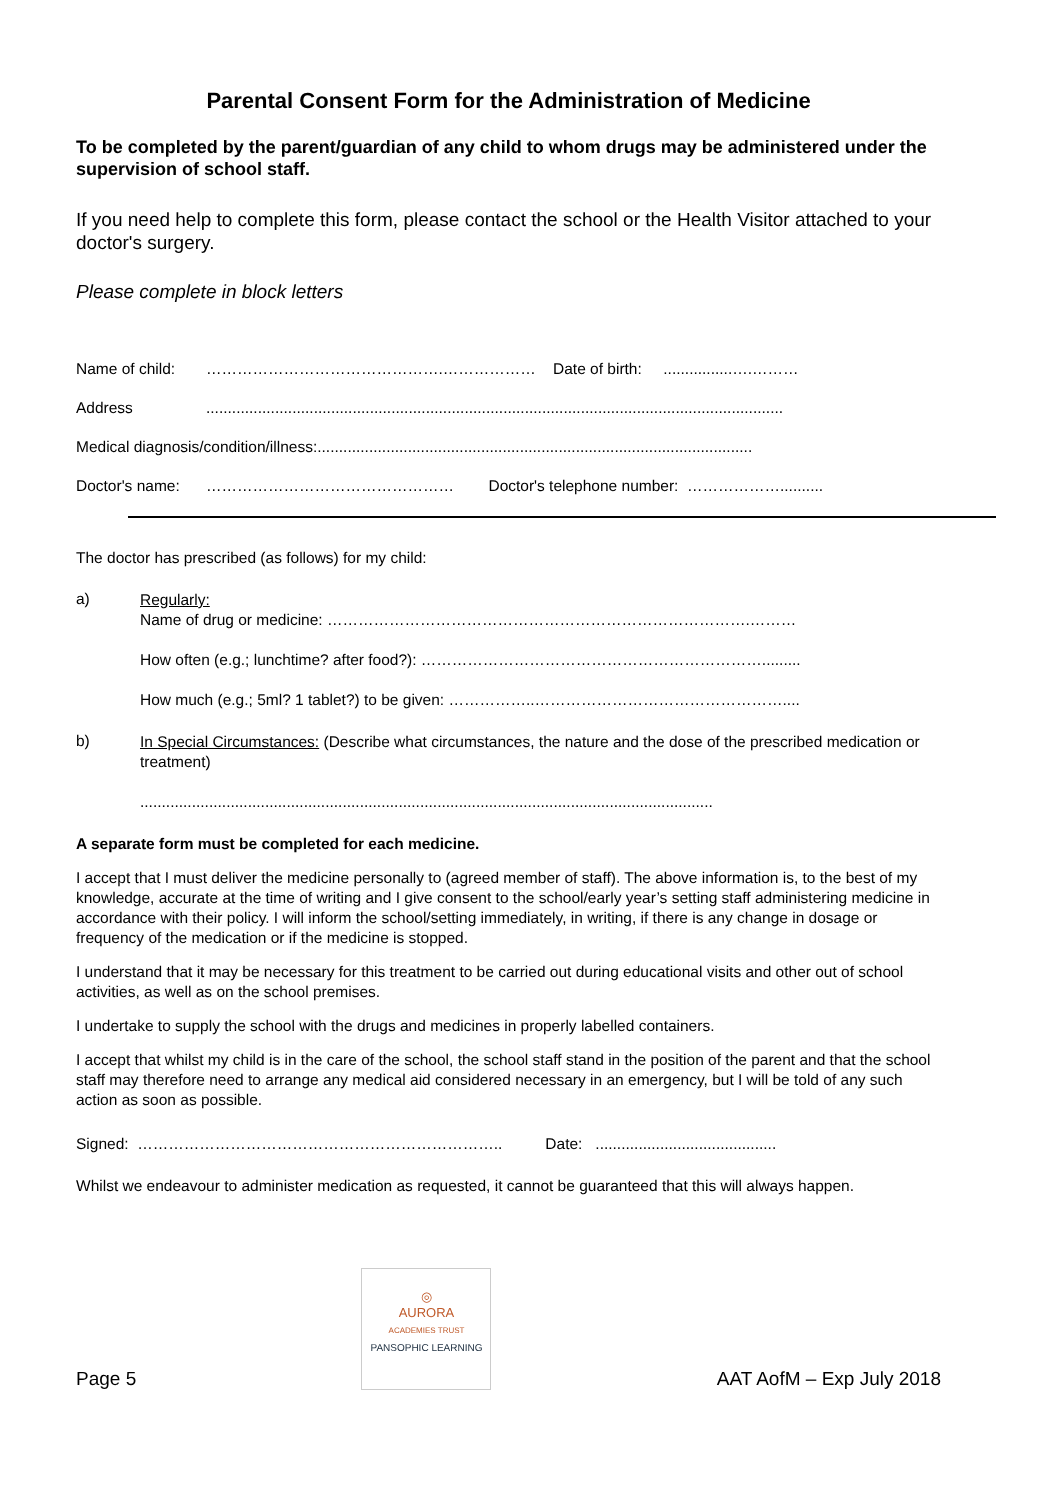Parental Consent Form for the Administration of Medicine
To be completed by the parent/guardian of any child to whom drugs may be administered under the supervision of school staff.
If you need help to complete this form, please contact the school or the Health Visitor attached to your doctor's surgery.
Please complete in block letters
Name of child: ……………………………………….……………… Date of birth: ................….………
Address......................................................................................................................................
Medical diagnosis/condition/illness:.....................................................................................................
Doctor's name: ………………………………………… Doctor's telephone number: ………………..........
The doctor has prescribed (as follows) for my child:
a)
Regularly:
Name of drug or medicine: ……………………………………………………………………….………
How often (e.g.; lunchtime? after food?): ………………………………………………………….........
How much (e.g.; 5ml? 1 tablet?) to be given: ……………..…………………………………………....
b)
In Special Circumstances: (Describe what circumstances, the nature and the dose of the prescribed medication or treatment)
.....................................................................................................................................
A separate form must be completed for each medicine.
I accept that I must deliver the medicine personally to (agreed member of staff). The above information is, to the best of my knowledge, accurate at the time of writing and I give consent to the school/early year’s setting staff administering medicine in accordance with their policy. I will inform the school/setting immediately, in writing, if there is any change in dosage or frequency of the medication or if the medicine is stopped.
I understand that it may be necessary for this treatment to be carried out during educational visits and other out of school activities, as well as on the school premises.
I undertake to supply the school with the drugs and medicines in properly labelled containers.
I accept that whilst my child is in the care of the school, the school staff stand in the position of the parent and that the school staff may therefore need to arrange any medical aid considered necessary in an emergency, but I will be told of any such action as soon as possible.
Signed: …………………………………………………………….. Date: ..........................................
Whilst we endeavour to administer medication as requested, it cannot be guaranteed that this will always happen.
Page 5
◎
AURORA
ACADEMIES TRUST
PANSOPHIC LEARNING
AAT AofM – Exp July 2018